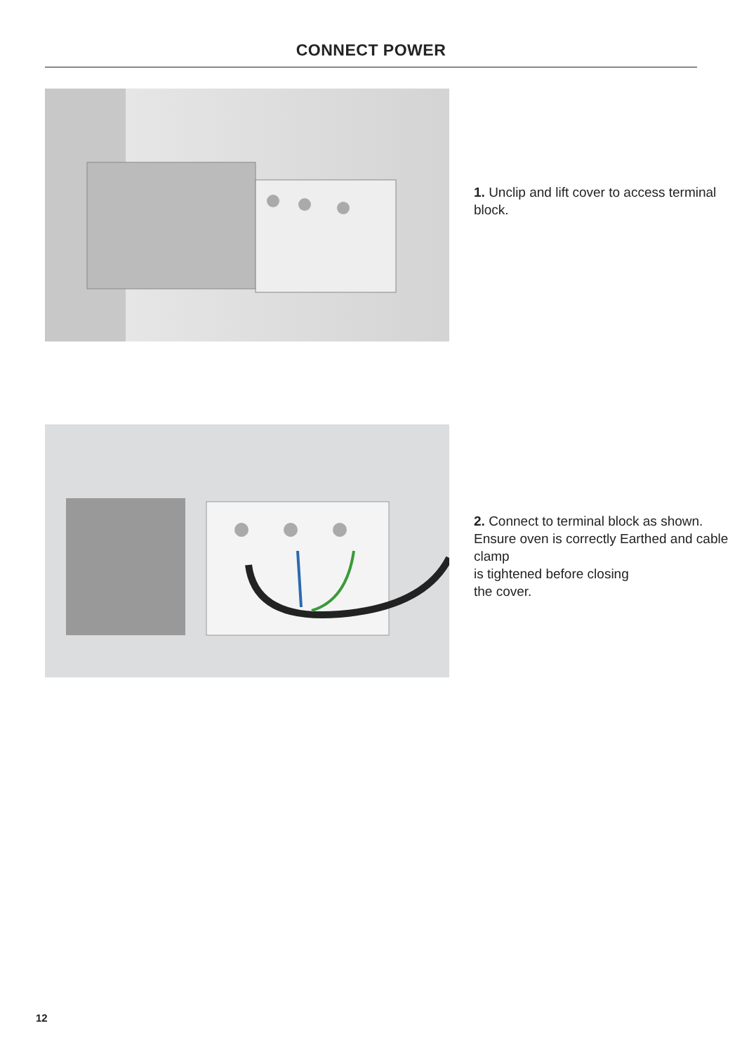CONNECT POWER
1. Unclip and lift cover to access terminal block.
2. Connect to terminal block as shown. Ensure oven is correctly Earthed and cable clamp
is tightened before closing
the cover.
12